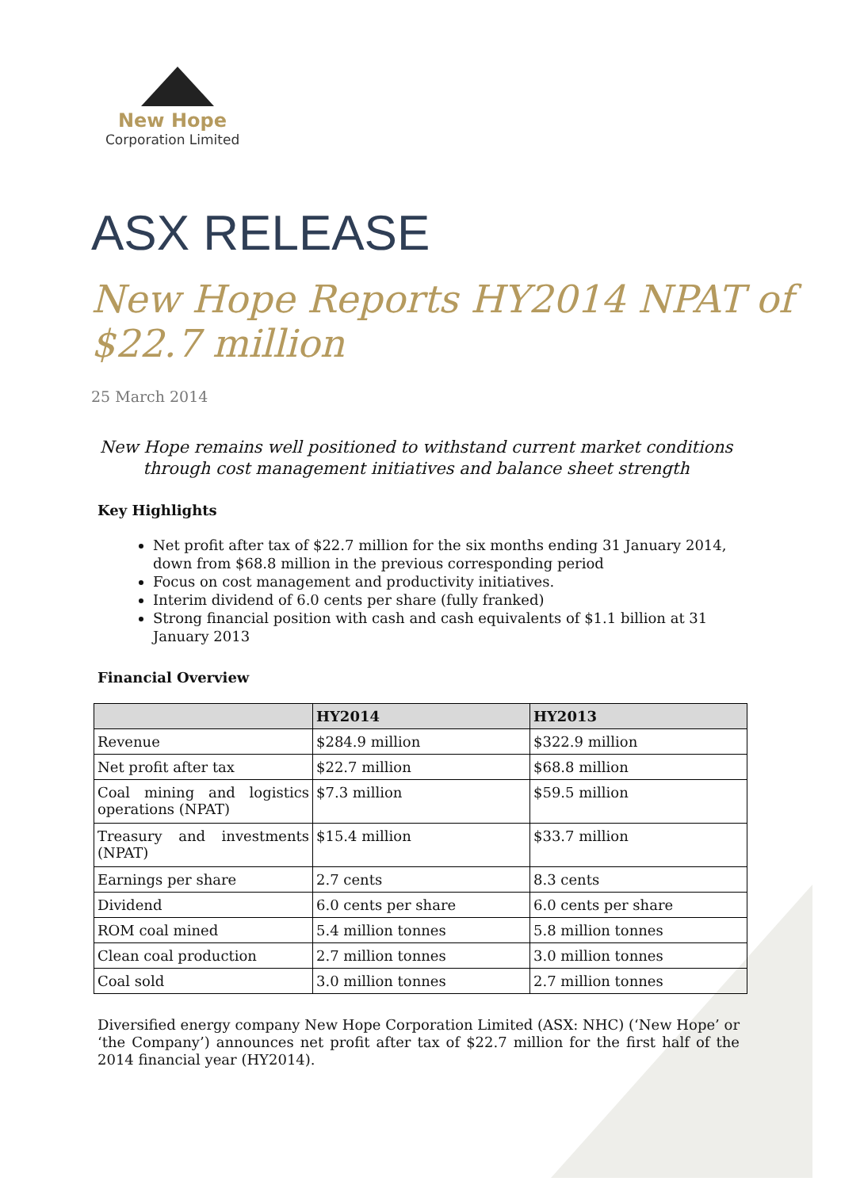New Hope
Corporation Limited
ASX RELEASE
New Hope Reports HY2014 NPAT of $22.7 million
25 March 2014
New Hope remains well positioned to withstand current market conditions through cost management initiatives and balance sheet strength
Key Highlights
Net profit after tax of $22.7 million for the six months ending 31 January 2014, down from $68.8 million in the previous corresponding period
Focus on cost management and productivity initiatives.
Interim dividend of 6.0 cents per share (fully franked)
Strong financial position with cash and cash equivalents of $1.1 billion at 31 January 2013
Financial Overview
| | HY2014 | HY2013 |
| --- | --- | --- |
| Revenue | $284.9 million | $322.9 million |
| Net profit after tax | $22.7 million | $68.8 million |
| Coal mining and logistics operations (NPAT) | $7.3 million | $59.5 million |
| Treasury and investments (NPAT) | $15.4 million | $33.7 million |
| Earnings per share | 2.7 cents | 8.3 cents |
| Dividend | 6.0 cents per share | 6.0 cents per share |
| ROM coal mined | 5.4 million tonnes | 5.8 million tonnes |
| Clean coal production | 2.7 million tonnes | 3.0 million tonnes |
| Coal sold | 3.0 million tonnes | 2.7 million tonnes |
Diversified energy company New Hope Corporation Limited (ASX: NHC) (‘New Hope’ or ‘the Company’) announces net profit after tax of $22.7 million for the first half of the 2014 financial year (HY2014).